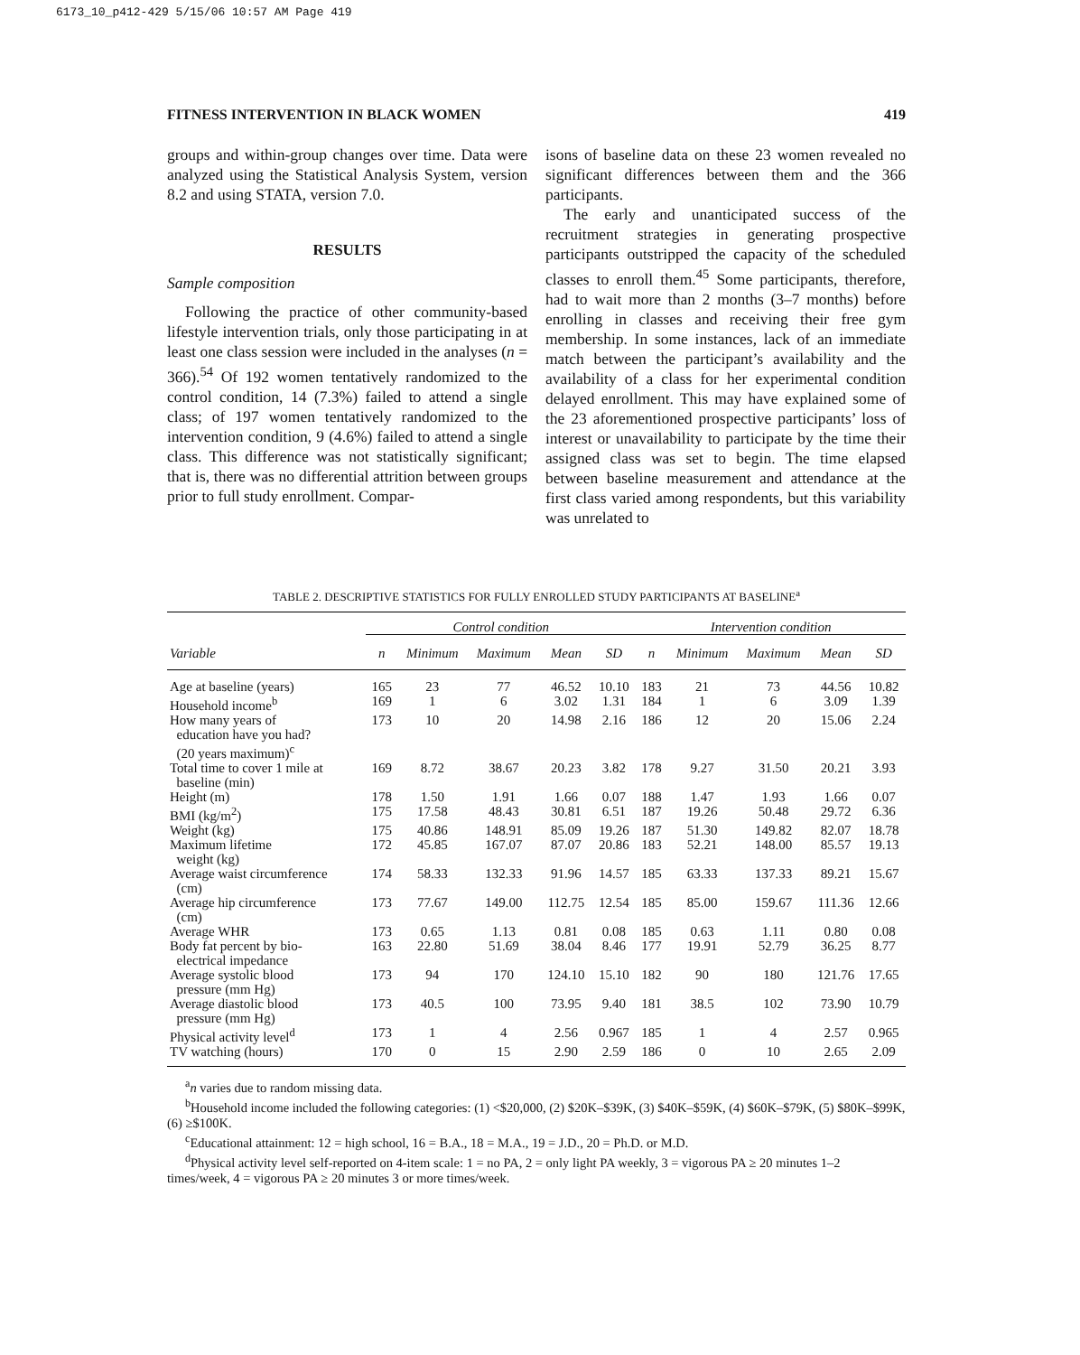6173_10_p412-429 5/15/06 10:57 AM Page 419
FITNESS INTERVENTION IN BLACK WOMEN 419
groups and within-group changes over time. Data were analyzed using the Statistical Analysis System, version 8.2 and using STATA, version 7.0.
RESULTS
Sample composition
Following the practice of other community-based lifestyle intervention trials, only those participating in at least one class session were included in the analyses (n = 366).<sup>54</sup> Of 192 women tentatively randomized to the control condition, 14 (7.3%) failed to attend a single class; of 197 women tentatively randomized to the intervention condition, 9 (4.6%) failed to attend a single class. This difference was not statistically significant; that is, there was no differential attrition between groups prior to full study enrollment. Compar-
isons of baseline data on these 23 women revealed no significant differences between them and the 366 participants.
The early and unanticipated success of the recruitment strategies in generating prospective participants outstripped the capacity of the scheduled classes to enroll them.<sup>45</sup> Some participants, therefore, had to wait more than 2 months (3–7 months) before enrolling in classes and receiving their free gym membership. In some instances, lack of an immediate match between the participant’s availability and the availability of a class for her experimental condition delayed enrollment. This may have explained some of the 23 aforementioned prospective participants’ loss of interest or unavailability to participate by the time their assigned class was set to begin. The time elapsed between baseline measurement and attendance at the first class varied among respondents, but this variability was unrelated to
TABLE 2. DESCRIPTIVE STATISTICS FOR FULLY ENROLLED STUDY PARTICIPANTS AT BASELINE<sup>a</sup>
| | Control condition | | | | | Intervention condition | | | | |
| --- | --- | --- | --- | --- | --- | --- | --- | --- | --- | --- |
| Variable | n | Minimum | Maximum | Mean | SD | n | Minimum | Maximum | Mean | SD |
| Age at baseline (years) | 165 | 23 | 77 | 46.52 | 10.10 | 183 | 21 | 73 | 44.56 | 10.82 |
| Household income<sup>b</sup> | 169 | 1 | 6 | 3.02 | 1.31 | 184 | 1 | 6 | 3.09 | 1.39 |
| How many years of education have you had? (20 years maximum)<sup>c</sup> | 173 | 10 | 20 | 14.98 | 2.16 | 186 | 12 | 20 | 15.06 | 2.24 |
| Total time to cover 1 mile at baseline (min) | 169 | 8.72 | 38.67 | 20.23 | 3.82 | 178 | 9.27 | 31.50 | 20.21 | 3.93 |
| Height (m) | 178 | 1.50 | 1.91 | 1.66 | 0.07 | 188 | 1.47 | 1.93 | 1.66 | 0.07 |
| BMI (kg/m<sup>2</sup>) | 175 | 17.58 | 48.43 | 30.81 | 6.51 | 187 | 19.26 | 50.48 | 29.72 | 6.36 |
| Weight (kg) | 175 | 40.86 | 148.91 | 85.09 | 19.26 | 187 | 51.30 | 149.82 | 82.07 | 18.78 |
| Maximum lifetime weight (kg) | 172 | 45.85 | 167.07 | 87.07 | 20.86 | 183 | 52.21 | 148.00 | 85.57 | 19.13 |
| Average waist circumference (cm) | 174 | 58.33 | 132.33 | 91.96 | 14.57 | 185 | 63.33 | 137.33 | 89.21 | 15.67 |
| Average hip circumference (cm) | 173 | 77.67 | 149.00 | 112.75 | 12.54 | 185 | 85.00 | 159.67 | 111.36 | 12.66 |
| Average WHR | 173 | 0.65 | 1.13 | 0.81 | 0.08 | 185 | 0.63 | 1.11 | 0.80 | 0.08 |
| Body fat percent by bio- electrical impedance | 163 | 22.80 | 51.69 | 38.04 | 8.46 | 177 | 19.91 | 52.79 | 36.25 | 8.77 |
| Average systolic blood pressure (mm Hg) | 173 | 94 | 170 | 124.10 | 15.10 | 182 | 90 | 180 | 121.76 | 17.65 |
| Average diastolic blood pressure (mm Hg) | 173 | 40.5 | 100 | 73.95 | 9.40 | 181 | 38.5 | 102 | 73.90 | 10.79 |
| Physical activity level<sup>d</sup> | 173 | 1 | 4 | 2.56 | 0.967 | 185 | 1 | 4 | 2.57 | 0.965 |
| TV watching (hours) | 170 | 0 | 15 | 2.90 | 2.59 | 186 | 0 | 10 | 2.65 | 2.09 |
<sup>a</sup> n varies due to random missing data.
<sup>b</sup> Household income included the following categories: (1) <$20,000, (2) $20K–$39K, (3) $40K–$59K, (4) $60K–$79K, (5) $80K–$99K, (6) ≥$100K.
<sup>c</sup> Educational attainment: 12 = high school, 16 = B.A., 18 = M.A., 19 = J.D., 20 = Ph.D. or M.D.
<sup>d</sup> Physical activity level self-reported on 4-item scale: 1 = no PA, 2 = only light PA weekly, 3 = vigorous PA ≥ 20 minutes 1–2 times/week, 4 = vigorous PA ≥ 20 minutes 3 or more times/week.